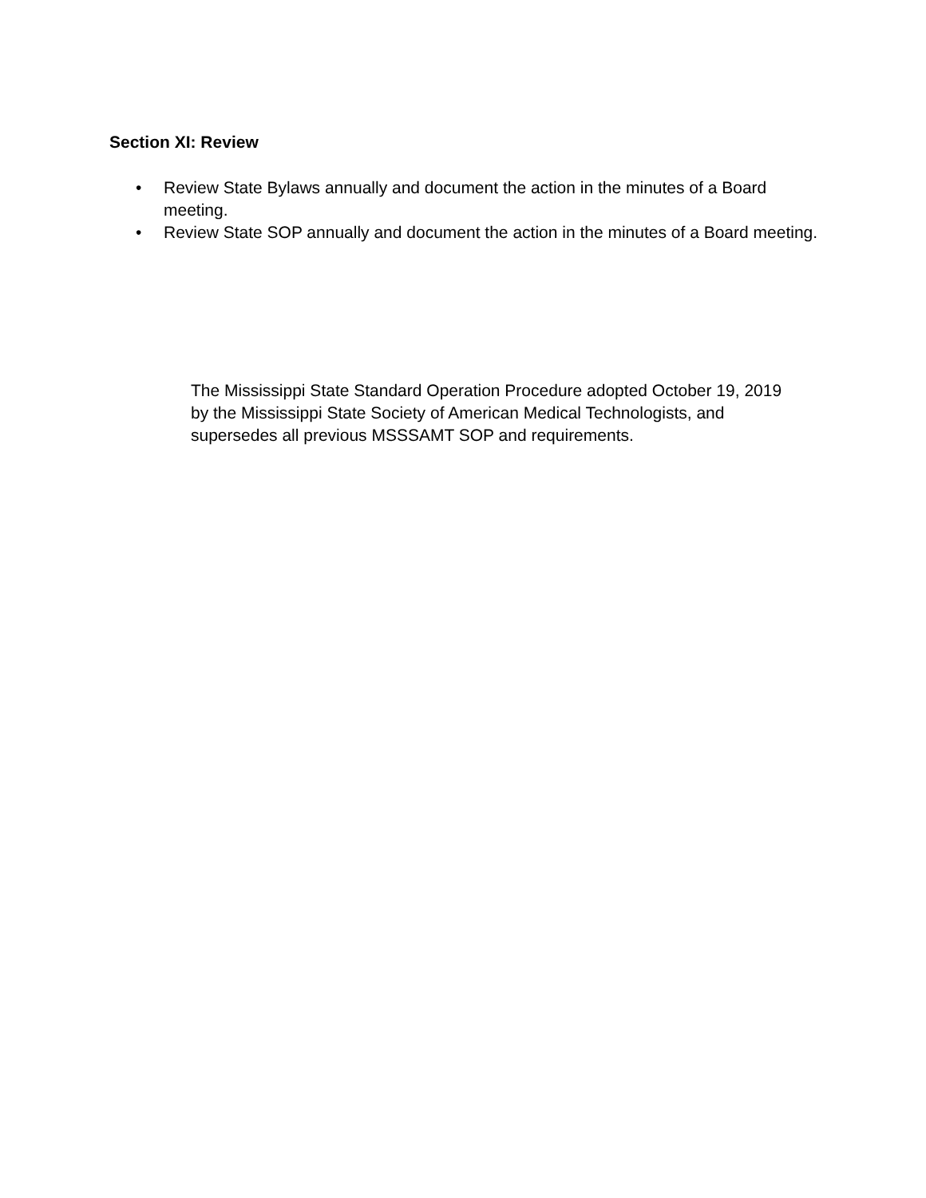Section XI: Review
• Review State Bylaws annually and document the action in the minutes of a Board meeting.
• Review State SOP annually and document the action in the minutes of a Board meeting.
The Mississippi State Standard Operation Procedure adopted October 19, 2019 by the Mississippi State Society of American Medical Technologists, and supersedes all previous MSSSAMT SOP and requirements.